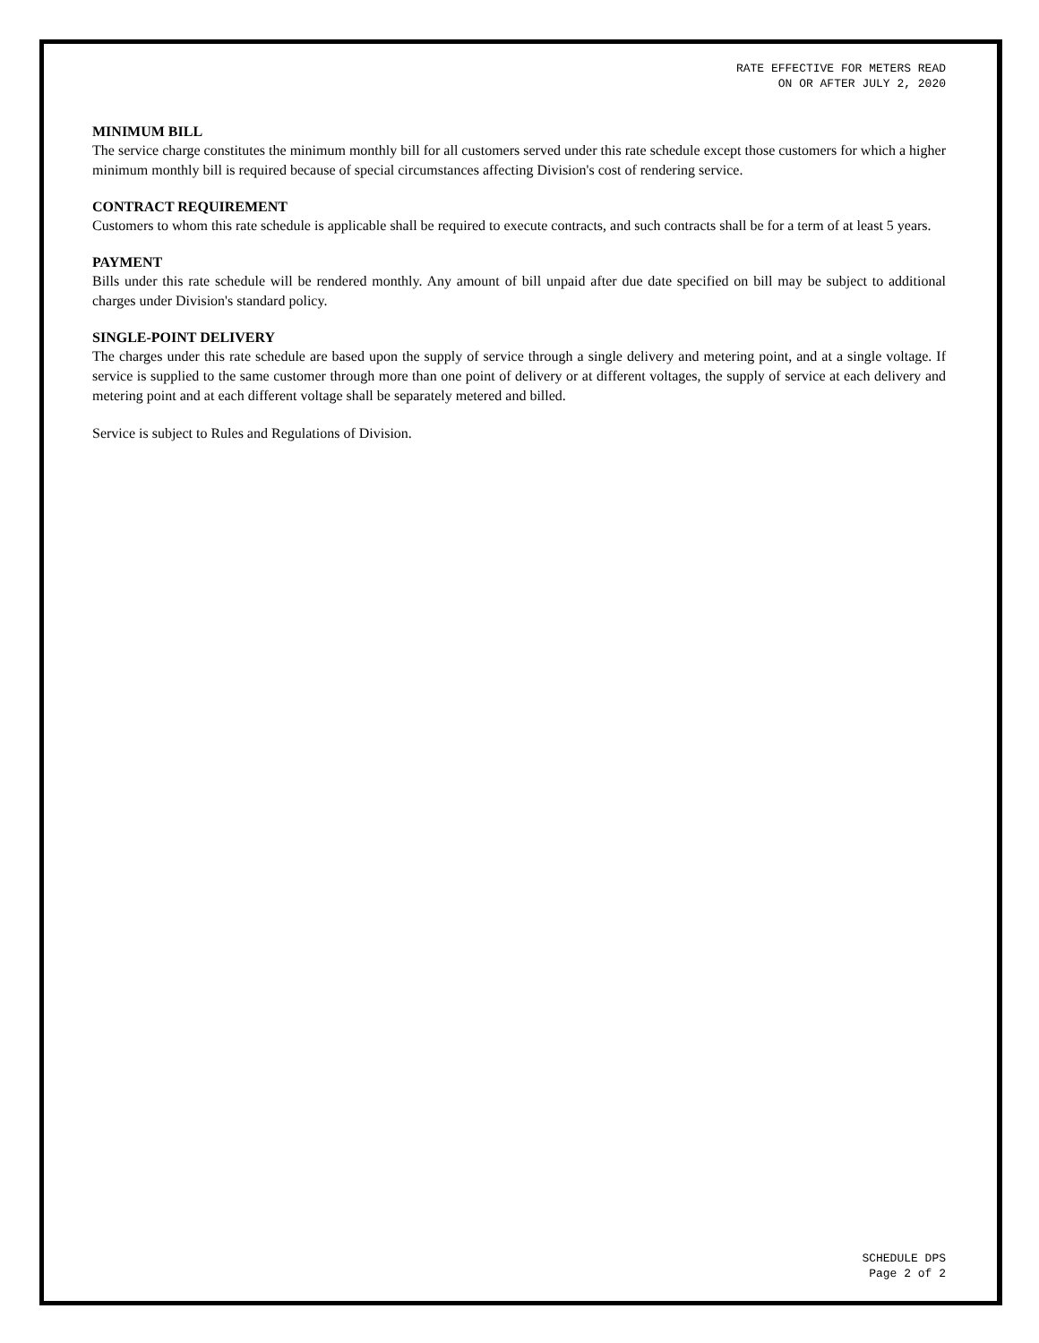RATE EFFECTIVE FOR METERS READ
ON OR AFTER JULY 2, 2020
MINIMUM BILL
The service charge constitutes the minimum monthly bill for all customers served under this rate schedule except those customers for which a higher minimum monthly bill is required because of special circumstances affecting Division's cost of rendering service.
CONTRACT REQUIREMENT
Customers to whom this rate schedule is applicable shall be required to execute contracts, and such contracts shall be for a term of at least 5 years.
PAYMENT
Bills under this rate schedule will be rendered monthly. Any amount of bill unpaid after due date specified on bill may be subject to additional charges under Division's standard policy.
SINGLE-POINT DELIVERY
The charges under this rate schedule are based upon the supply of service through a single delivery and metering point, and at a single voltage. If service is supplied to the same customer through more than one point of delivery or at different voltages, the supply of service at each delivery and metering point and at each different voltage shall be separately metered and billed.
Service is subject to Rules and Regulations of Division.
SCHEDULE DPS
Page 2 of 2